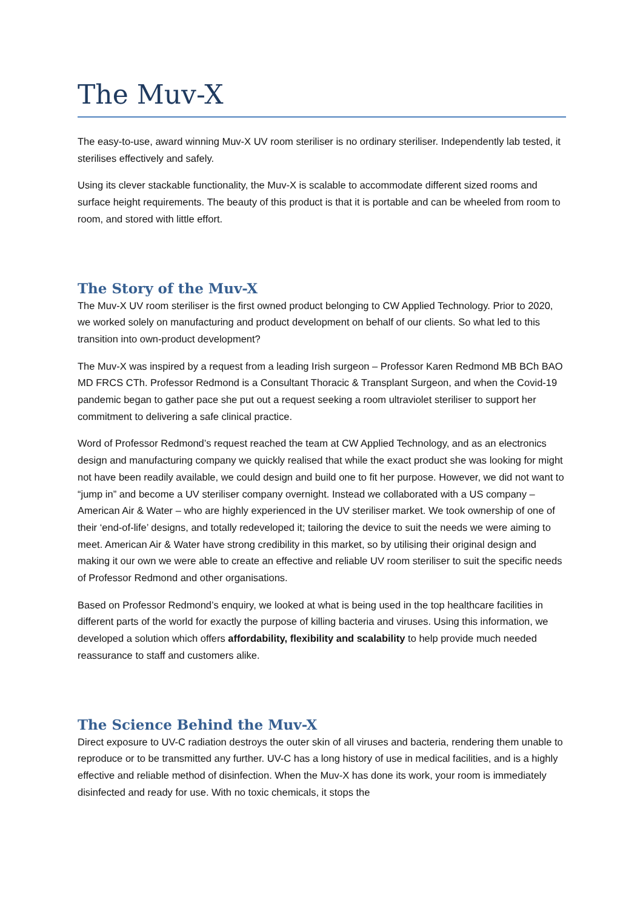The Muv-X
The easy-to-use, award winning Muv-X UV room steriliser is no ordinary steriliser. Independently lab tested, it sterilises effectively and safely.
Using its clever stackable functionality, the Muv-X is scalable to accommodate different sized rooms and surface height requirements. The beauty of this product is that it is portable and can be wheeled from room to room, and stored with little effort.
The Story of the Muv-X
The Muv-X UV room steriliser is the first owned product belonging to CW Applied Technology. Prior to 2020, we worked solely on manufacturing and product development on behalf of our clients. So what led to this transition into own-product development?
The Muv-X was inspired by a request from a leading Irish surgeon – Professor Karen Redmond MB BCh BAO MD FRCS CTh. Professor Redmond is a Consultant Thoracic & Transplant Surgeon, and when the Covid-19 pandemic began to gather pace she put out a request seeking a room ultraviolet steriliser to support her commitment to delivering a safe clinical practice.
Word of Professor Redmond’s request reached the team at CW Applied Technology, and as an electronics design and manufacturing company we quickly realised that while the exact product she was looking for might not have been readily available, we could design and build one to fit her purpose. However, we did not want to “jump in” and become a UV steriliser company overnight. Instead we collaborated with a US company – American Air & Water – who are highly experienced in the UV steriliser market. We took ownership of one of their ‘end-of-life’ designs, and totally redeveloped it; tailoring the device to suit the needs we were aiming to meet. American Air & Water have strong credibility in this market, so by utilising their original design and making it our own we were able to create an effective and reliable UV room steriliser to suit the specific needs of Professor Redmond and other organisations.
Based on Professor Redmond’s enquiry, we looked at what is being used in the top healthcare facilities in different parts of the world for exactly the purpose of killing bacteria and viruses. Using this information, we developed a solution which offers affordability, flexibility and scalability to help provide much needed reassurance to staff and customers alike.
The Science Behind the Muv-X
Direct exposure to UV-C radiation destroys the outer skin of all viruses and bacteria, rendering them unable to reproduce or to be transmitted any further. UV-C has a long history of use in medical facilities, and is a highly effective and reliable method of disinfection. When the Muv-X has done its work, your room is immediately disinfected and ready for use. With no toxic chemicals, it stops the